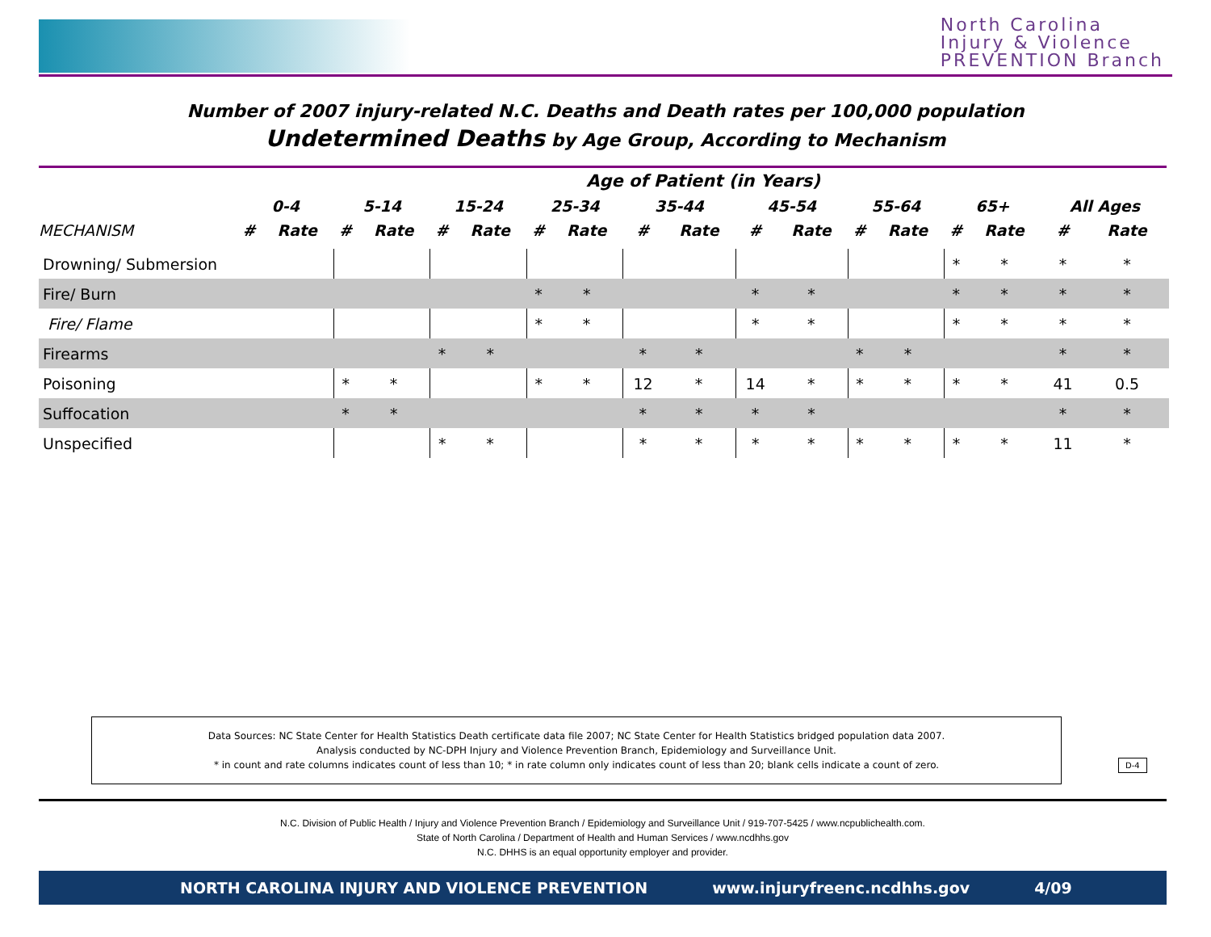North Carolina
Injury & Violence
PREVENTION Branch
Number of 2007 injury-related N.C. Deaths and Death rates per 100,000 population
Undetermined Deaths by Age Group, According to Mechanism
| | Age of Patient (in Years) | | | | | | | | | | | | | | | | | |
| --- | --- | --- | --- | --- | --- | --- | --- | --- | --- | --- | --- | --- | --- | --- | --- | --- | --- | --- |
| | 0-4 | | 5-14 | | 15-24 | | 25-34 | | 35-44 | | 45-54 | | 55-64 | | 65+ | | All Ages | |
| MECHANISM | # | Rate | # | Rate | # | Rate | # | Rate | # | Rate | # | Rate | # | Rate | # | Rate | # | Rate |
| Drowning/ Submersion | | | | | | | | | | | | | | | * | * | * | * |
| Fire/ Burn | | | | | | | * | * | | | * | * | | | * | * | * | * |
| Fire/ Flame | | | | | | | * | * | | | * | * | | | * | * | * | * |
| Firearms | | | | | * | * | | | * | * | | | * | * | | | * | * |
| Poisoning | | | * | * | | | * | * | 12 | * | 14 | * | * | * | * | * | 41 | 0.5 |
| Suffocation | | | * | * | | | | | * | * | * | * | | | | | * | * |
| Unspecified | | | | | * | * | | | * | * | * | * | * | * | * | * | 11 | * |
Data Sources: NC State Center for Health Statistics Death certificate data file 2007; NC State Center for Health Statistics bridged population data 2007.
Analysis conducted by NC-DPH Injury and Violence Prevention Branch, Epidemiology and Surveillance Unit.
* in count and rate columns indicates count of less than 10; * in rate column only indicates count of less than 20; blank cells indicate a count of zero.
D-4
N.C. Division of Public Health / Injury and Violence Prevention Branch / Epidemiology and Surveillance Unit / 919-707-5425 / www.ncpublichealth.com.
State of North Carolina / Department of Health and Human Services / www.ncdhhs.gov
N.C. DHHS is an equal opportunity employer and provider.
NORTH CAROLINA INJURY AND VIOLENCE PREVENTION www.injuryfreenc.ncdhhs.gov 4/09